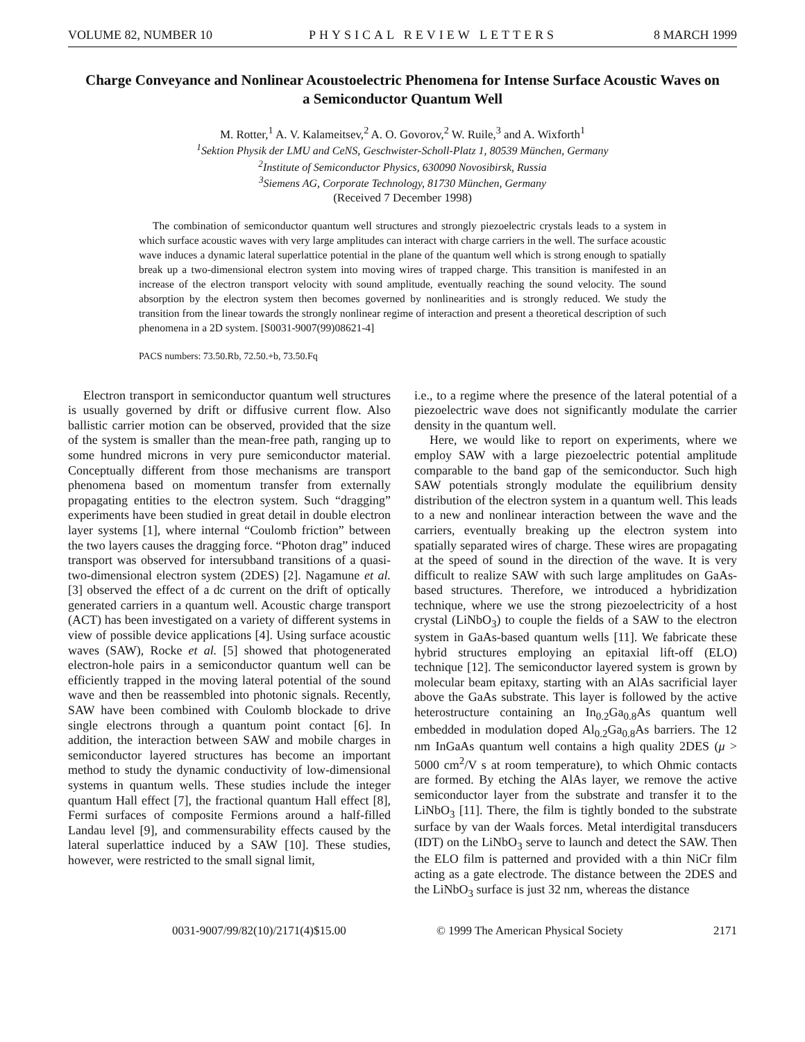VOLUME 82, NUMBER 10 PHYSICAL REVIEW LETTERS 8 MARCH 1999
Charge Conveyance and Nonlinear Acoustoelectric Phenomena for Intense Surface Acoustic Waves on a Semiconductor Quantum Well
M. Rotter,<sup>1</sup> A. V. Kalameitsev,<sup>2</sup> A. O. Govorov,<sup>2</sup> W. Ruile,<sup>3</sup> and A. Wixforth<sup>1</sup>
<sup>1</sup> Sektion Physik der LMU and CeNS, Geschwister-Scholl-Platz 1, 80539 München, Germany
<sup>2</sup> Institute of Semiconductor Physics, 630090 Novosibirsk, Russia
<sup>3</sup> Siemens AG, Corporate Technology, 81730 München, Germany
(Received 7 December 1998)
The combination of semiconductor quantum well structures and strongly piezoelectric crystals leads to a system in which surface acoustic waves with very large amplitudes can interact with charge carriers in the well. The surface acoustic wave induces a dynamic lateral superlattice potential in the plane of the quantum well which is strong enough to spatially break up a two-dimensional electron system into moving wires of trapped charge. This transition is manifested in an increase of the electron transport velocity with sound amplitude, eventually reaching the sound velocity. The sound absorption by the electron system then becomes governed by nonlinearities and is strongly reduced. We study the transition from the linear towards the strongly nonlinear regime of interaction and present a theoretical description of such phenomena in a 2D system. [S0031-9007(99)08621-4]
PACS numbers: 73.50.Rb, 72.50.+b, 73.50.Fq
Electron transport in semiconductor quantum well structures is usually governed by drift or diffusive current flow. Also ballistic carrier motion can be observed, provided that the size of the system is smaller than the mean-free path, ranging up to some hundred microns in very pure semiconductor material. Conceptually different from those mechanisms are transport phenomena based on momentum transfer from externally propagating entities to the electron system. Such “dragging” experiments have been studied in great detail in double electron layer systems [1], where internal “Coulomb friction” between the two layers causes the dragging force. “Photon drag” induced transport was observed for intersubband transitions of a quasi-two-dimensional electron system (2DES) [2]. Nagamune et al. [3] observed the effect of a dc current on the drift of optically generated carriers in a quantum well. Acoustic charge transport (ACT) has been investigated on a variety of different systems in view of possible device applications [4]. Using surface acoustic waves (SAW), Rocke et al. [5] showed that photogenerated electron-hole pairs in a semiconductor quantum well can be efficiently trapped in the moving lateral potential of the sound wave and then be reassembled into photonic signals. Recently, SAW have been combined with Coulomb blockade to drive single electrons through a quantum point contact [6]. In addition, the interaction between SAW and mobile charges in semiconductor layered structures has become an important method to study the dynamic conductivity of low-dimensional systems in quantum wells. These studies include the integer quantum Hall effect [7], the fractional quantum Hall effect [8], Fermi surfaces of composite Fermions around a half-filled Landau level [9], and commensurability effects caused by the lateral superlattice induced by a SAW [10]. These studies, however, were restricted to the small signal limit,
i.e., to a regime where the presence of the lateral potential of a piezoelectric wave does not significantly modulate the carrier density in the quantum well.
Here, we would like to report on experiments, where we employ SAW with a large piezoelectric potential amplitude comparable to the band gap of the semiconductor. Such high SAW potentials strongly modulate the equilibrium density distribution of the electron system in a quantum well. This leads to a new and nonlinear interaction between the wave and the carriers, eventually breaking up the electron system into spatially separated wires of charge. These wires are propagating at the speed of sound in the direction of the wave. It is very difficult to realize SAW with such large amplitudes on GaAs-based structures. Therefore, we introduced a hybridization technique, where we use the strong piezoelectricity of a host crystal (LiNbO<sub>3</sub>) to couple the fields of a SAW to the electron system in GaAs-based quantum wells [11]. We fabricate these hybrid structures employing an epitaxial lift-off (ELO) technique [12]. The semiconductor layered system is grown by molecular beam epitaxy, starting with an AlAs sacrificial layer above the GaAs substrate. This layer is followed by the active heterostructure containing an In<sub>0.2</sub>Ga<sub>0.8</sub>As quantum well embedded in modulation doped Al<sub>0.2</sub>Ga<sub>0.8</sub>As barriers. The 12 nm InGaAs quantum well contains a high quality 2DES (μ > 5000 cm<sup>2</sup>/V s at room temperature), to which Ohmic contacts are formed. By etching the AlAs layer, we remove the active semiconductor layer from the substrate and transfer it to the LiNbO<sub>3</sub> [11]. There, the film is tightly bonded to the substrate surface by van der Waals forces. Metal interdigital transducers (IDT) on the LiNbO<sub>3</sub> serve to launch and detect the SAW. Then the ELO film is patterned and provided with a thin NiCr film acting as a gate electrode. The distance between the 2DES and the LiNbO<sub>3</sub> surface is just 32 nm, whereas the distance
0031-9007/99/82(10)/2171(4)$15.00 © 1999 The American Physical Society 2171